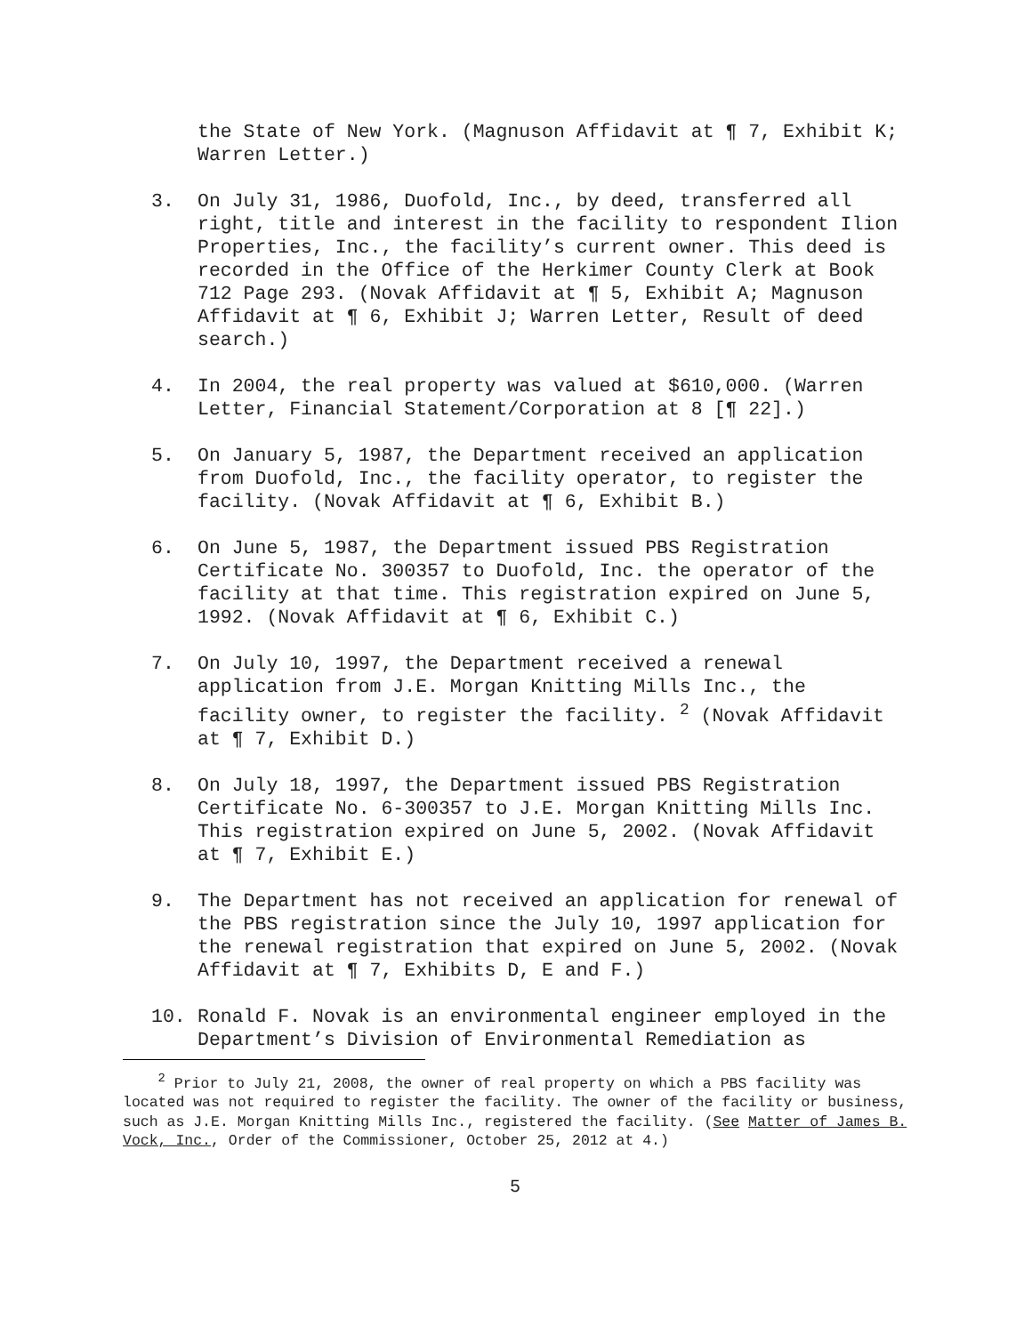the State of New York. (Magnuson Affidavit at ¶ 7, Exhibit K; Warren Letter.)
3. On July 31, 1986, Duofold, Inc., by deed, transferred all right, title and interest in the facility to respondent Ilion Properties, Inc., the facility’s current owner. This deed is recorded in the Office of the Herkimer County Clerk at Book 712 Page 293. (Novak Affidavit at ¶ 5, Exhibit A; Magnuson Affidavit at ¶ 6, Exhibit J; Warren Letter, Result of deed search.)
4. In 2004, the real property was valued at $610,000. (Warren Letter, Financial Statement/Corporation at 8 [¶ 22].)
5. On January 5, 1987, the Department received an application from Duofold, Inc., the facility operator, to register the facility. (Novak Affidavit at ¶ 6, Exhibit B.)
6. On June 5, 1987, the Department issued PBS Registration Certificate No. 300357 to Duofold, Inc. the operator of the facility at that time. This registration expired on June 5, 1992. (Novak Affidavit at ¶ 6, Exhibit C.)
7. On July 10, 1997, the Department received a renewal application from J.E. Morgan Knitting Mills Inc., the facility owner, to register the facility. <sup>2</sup> (Novak Affidavit at ¶ 7, Exhibit D.)
8. On July 18, 1997, the Department issued PBS Registration Certificate No. 6-300357 to J.E. Morgan Knitting Mills Inc. This registration expired on June 5, 2002. (Novak Affidavit at ¶ 7, Exhibit E.)
9. The Department has not received an application for renewal of the PBS registration since the July 10, 1997 application for the renewal registration that expired on June 5, 2002. (Novak Affidavit at ¶ 7, Exhibits D, E and F.)
10. Ronald F. Novak is an environmental engineer employed in the Department’s Division of Environmental Remediation as
<sup>2</sup> Prior to July 21, 2008, the owner of real property on which a PBS facility was located was not required to register the facility. The owner of the facility or business, such as J.E. Morgan Knitting Mills Inc., registered the facility. (See Matter of James B. Vock, Inc., Order of the Commissioner, October 25, 2012 at 4.)
5